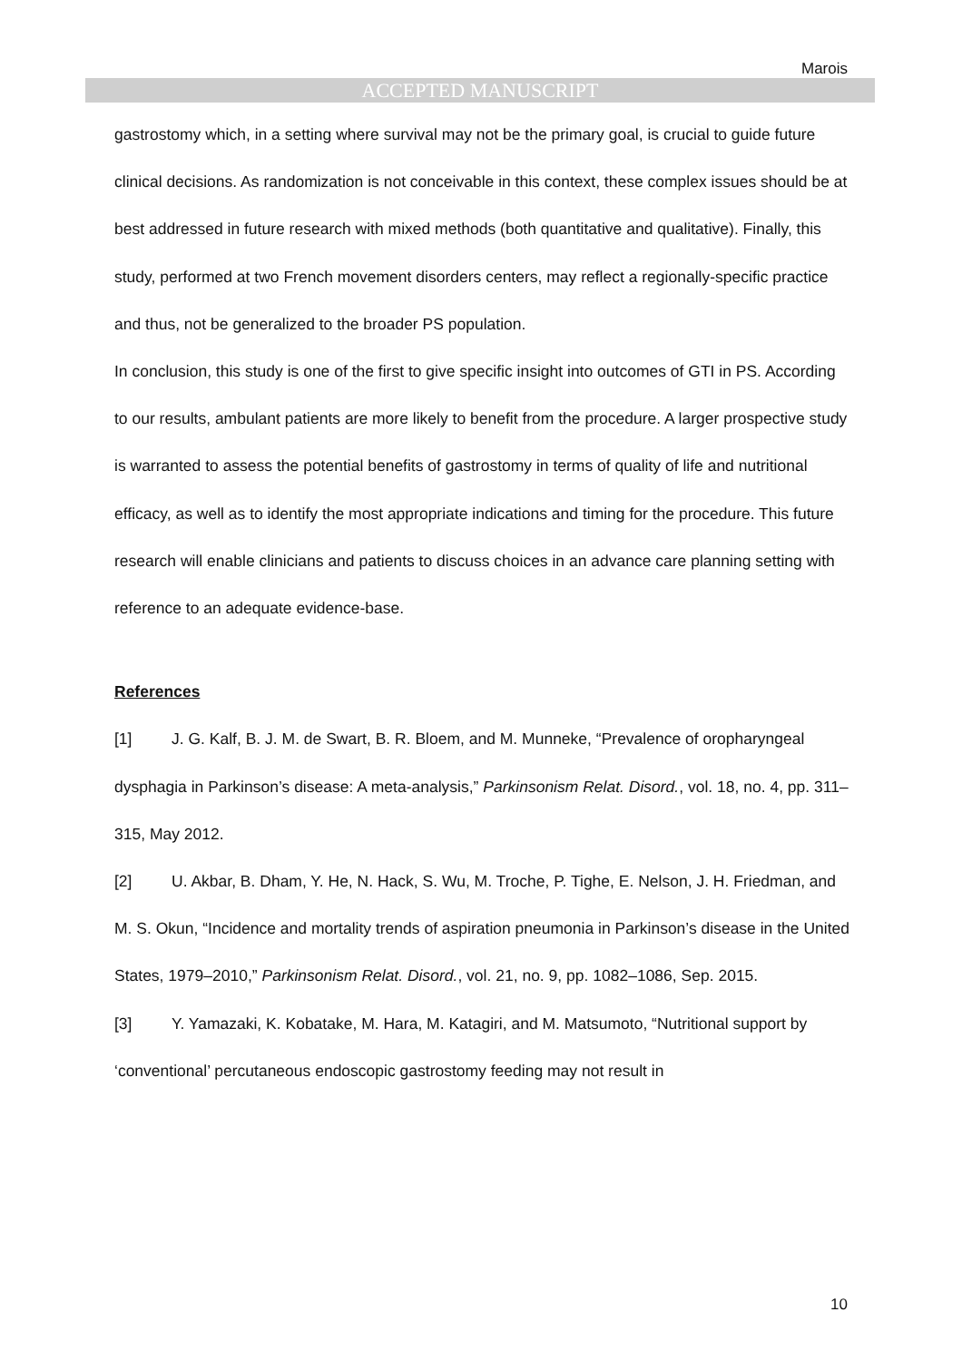Marois
ACCEPTED MANUSCRIPT
gastrostomy which, in a setting where survival may not be the primary goal, is crucial to guide future clinical decisions. As randomization is not conceivable in this context, these complex issues should be at best addressed in future research with mixed methods (both quantitative and qualitative). Finally, this study, performed at two French movement disorders centers, may reflect a regionally-specific practice and thus, not be generalized to the broader PS population.
In conclusion, this study is one of the first to give specific insight into outcomes of GTI in PS. According to our results, ambulant patients are more likely to benefit from the procedure. A larger prospective study is warranted to assess the potential benefits of gastrostomy in terms of quality of life and nutritional efficacy, as well as to identify the most appropriate indications and timing for the procedure. This future research will enable clinicians and patients to discuss choices in an advance care planning setting with reference to an adequate evidence-base.
References
[1] J. G. Kalf, B. J. M. de Swart, B. R. Bloem, and M. Munneke, “Prevalence of oropharyngeal dysphagia in Parkinson’s disease: A meta-analysis,” Parkinsonism Relat. Disord., vol. 18, no. 4, pp. 311–315, May 2012.
[2] U. Akbar, B. Dham, Y. He, N. Hack, S. Wu, M. Troche, P. Tighe, E. Nelson, J. H. Friedman, and M. S. Okun, “Incidence and mortality trends of aspiration pneumonia in Parkinson’s disease in the United States, 1979–2010,” Parkinsonism Relat. Disord., vol. 21, no. 9, pp. 1082–1086, Sep. 2015.
[3] Y. Yamazaki, K. Kobatake, M. Hara, M. Katagiri, and M. Matsumoto, “Nutritional support by ‘conventional’ percutaneous endoscopic gastrostomy feeding may not result in
10